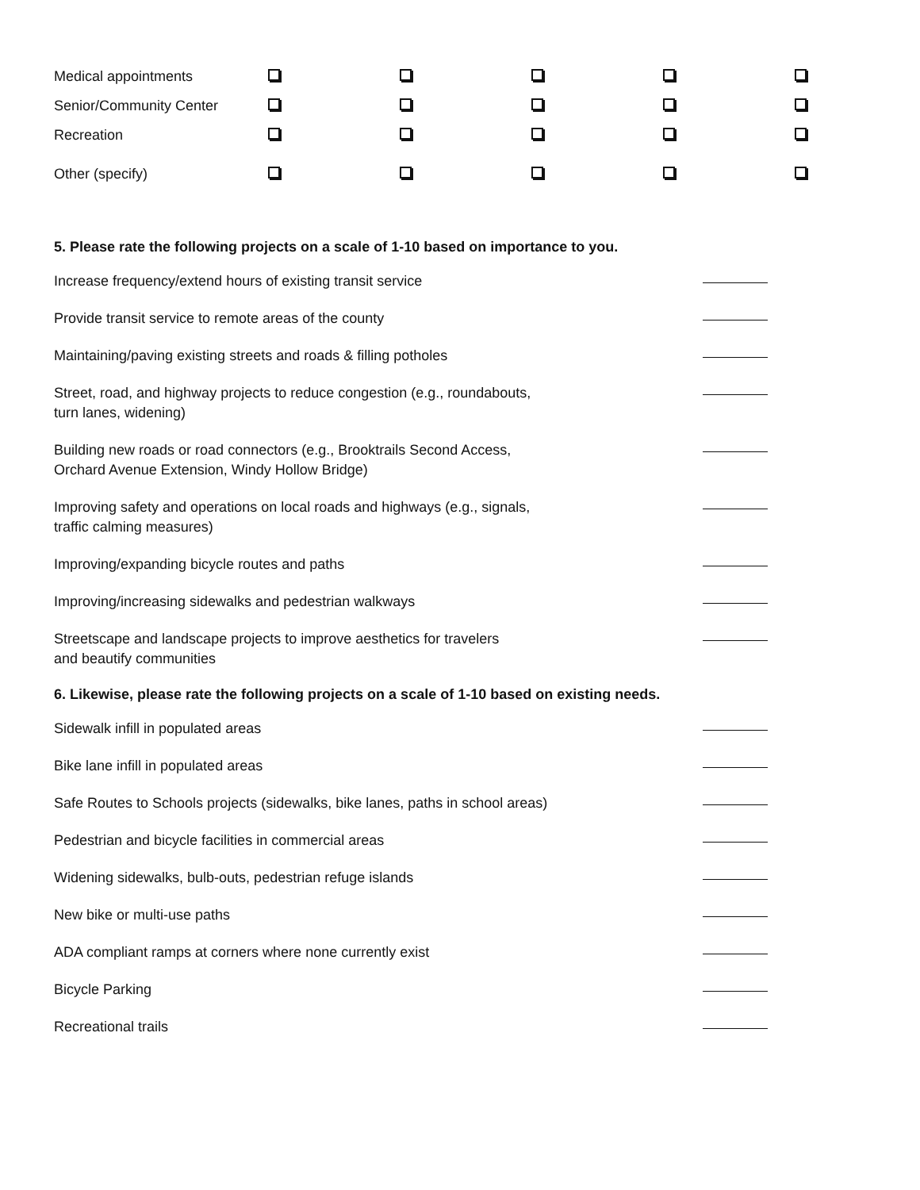| Medical appointments | | | | | |
| Senior/Community Center | | | | | |
| Recreation | | | | | |
| Other (specify) | | | | | |
5. Please rate the following projects on a scale of 1-10 based on importance to you.
Increase frequency/extend hours of existing transit service
Provide transit service to remote areas of the county
Maintaining/paving existing streets and roads & filling potholes
Street, road, and highway projects to reduce congestion (e.g., roundabouts,
turn lanes, widening)
Building new roads or road connectors (e.g., Brooktrails Second Access,
Orchard Avenue Extension, Windy Hollow Bridge)
Improving safety and operations on local roads and highways (e.g., signals,
traffic calming measures)
Improving/expanding bicycle routes and paths
Improving/increasing sidewalks and pedestrian walkways
Streetscape and landscape projects to improve aesthetics for travelers
and beautify communities
6. Likewise, please rate the following projects on a scale of 1-10 based on existing needs.
Sidewalk infill in populated areas
Bike lane infill in populated areas
Safe Routes to Schools projects (sidewalks, bike lanes, paths in school areas)
Pedestrian and bicycle facilities in commercial areas
Widening sidewalks, bulb-outs, pedestrian refuge islands
New bike or multi-use paths
ADA compliant ramps at corners where none currently exist
Bicycle Parking
Recreational trails